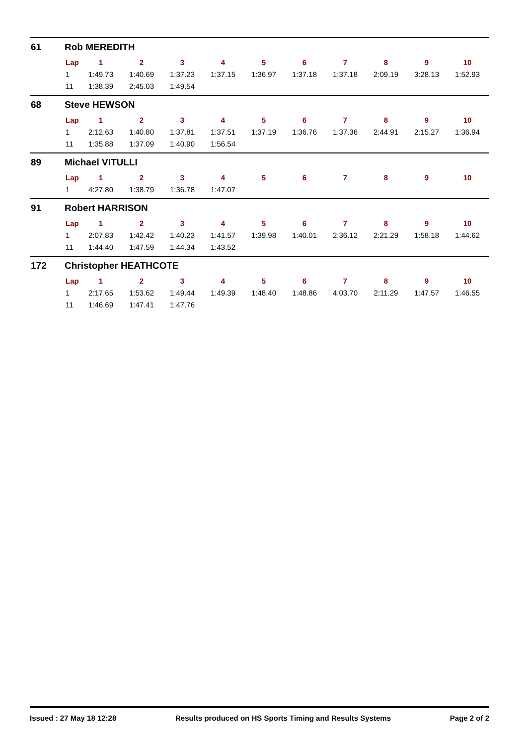61 Rob MEREDITH
| Lap | 1 | 2 | 3 | 4 | 5 | 6 | 7 | 8 | 9 | 10 |
| --- | --- | --- | --- | --- | --- | --- | --- | --- | --- | --- |
| 1 | 1:49.73 | 1:40.69 | 1:37.23 | 1:37.15 | 1:36.97 | 1:37.18 | 1:37.18 | 2:09.19 | 3:28.13 | 1:52.93 |
| 11 | 1:38.39 | 2:45.03 | 1:49.54 | | | | | | | |
68 Steve HEWSON
| Lap | 1 | 2 | 3 | 4 | 5 | 6 | 7 | 8 | 9 | 10 |
| --- | --- | --- | --- | --- | --- | --- | --- | --- | --- | --- |
| 1 | 2:12.63 | 1:40.80 | 1:37.81 | 1:37.51 | 1:37.19 | 1:36.76 | 1:37.36 | 2:44.91 | 2:15.27 | 1:36.94 |
| 11 | 1:35.88 | 1:37.09 | 1:40.90 | 1:56.54 | | | | | | |
89 Michael VITULLI
| Lap | 1 | 2 | 3 | 4 | 5 | 6 | 7 | 8 | 9 | 10 |
| --- | --- | --- | --- | --- | --- | --- | --- | --- | --- | --- |
| 1 | 4:27.80 | 1:38.79 | 1:36.78 | 1:47.07 | | | | | | |
91 Robert HARRISON
| Lap | 1 | 2 | 3 | 4 | 5 | 6 | 7 | 8 | 9 | 10 |
| --- | --- | --- | --- | --- | --- | --- | --- | --- | --- | --- |
| 1 | 2:07.83 | 1:42.42 | 1:40.23 | 1:41.57 | 1:39.98 | 1:40.01 | 2:36.12 | 2:21.29 | 1:58.18 | 1:44.62 |
| 11 | 1:44.40 | 1:47.59 | 1:44.34 | 1:43.52 | | | | | | |
172 Christopher HEATHCOTE
| Lap | 1 | 2 | 3 | 4 | 5 | 6 | 7 | 8 | 9 | 10 |
| --- | --- | --- | --- | --- | --- | --- | --- | --- | --- | --- |
| 1 | 2:17.65 | 1:53.62 | 1:49.44 | 1:49.39 | 1:48.40 | 1:48.86 | 4:03.70 | 2:11.29 | 1:47.57 | 1:46.55 |
| 11 | 1:46.69 | 1:47.41 | 1:47.76 | | | | | | | |
Issued : 27 May 18 12:28 Results produced on HS Sports Timing and Results Systems Page 2 of 2